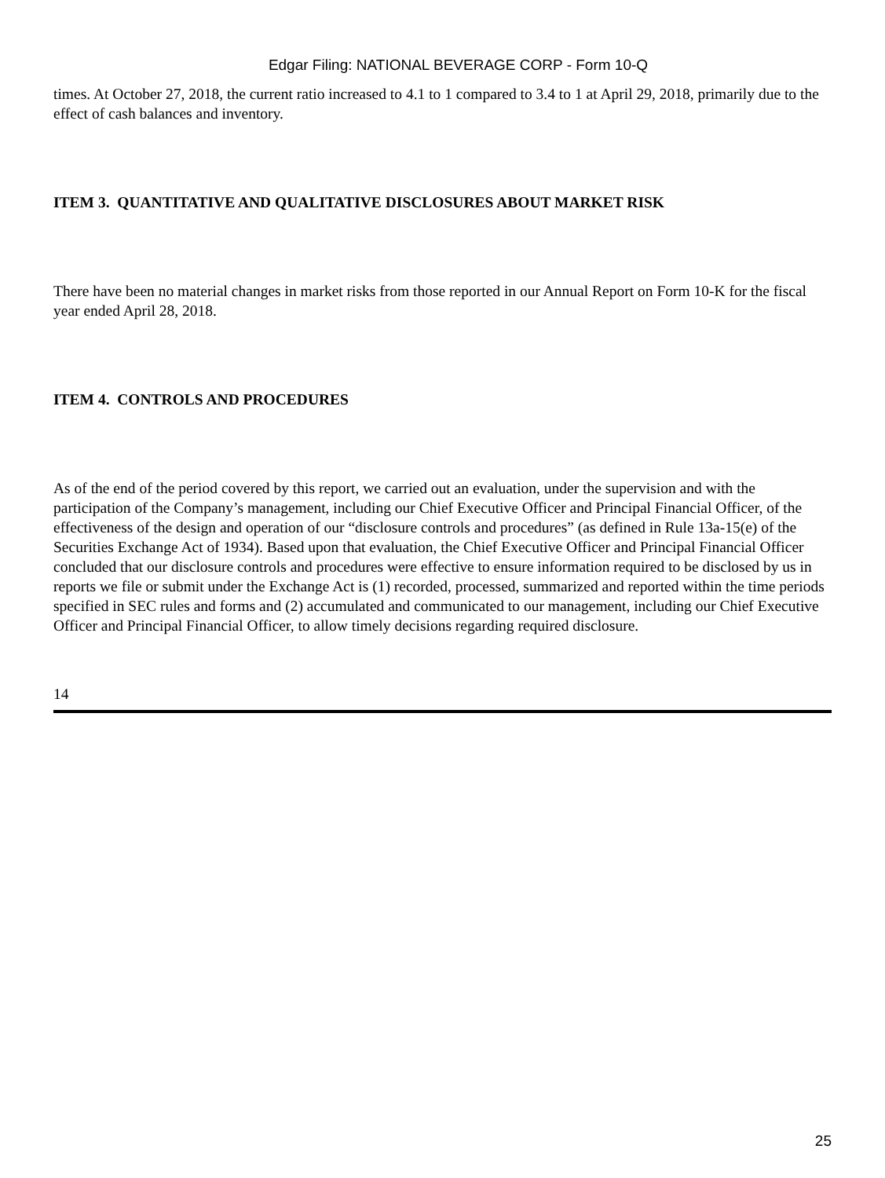Edgar Filing: NATIONAL BEVERAGE CORP - Form 10-Q
times. At October 27, 2018, the current ratio increased to 4.1 to 1 compared to 3.4 to 1 at April 29, 2018, primarily due to the effect of cash balances and inventory.
ITEM 3. QUANTITATIVE AND QUALITATIVE DISCLOSURES ABOUT MARKET RISK
There have been no material changes in market risks from those reported in our Annual Report on Form 10-K for the fiscal year ended April 28, 2018.
ITEM 4. CONTROLS AND PROCEDURES
As of the end of the period covered by this report, we carried out an evaluation, under the supervision and with the participation of the Company’s management, including our Chief Executive Officer and Principal Financial Officer, of the effectiveness of the design and operation of our “disclosure controls and procedures” (as defined in Rule 13a-15(e) of the Securities Exchange Act of 1934). Based upon that evaluation, the Chief Executive Officer and Principal Financial Officer concluded that our disclosure controls and procedures were effective to ensure information required to be disclosed by us in reports we file or submit under the Exchange Act is (1) recorded, processed, summarized and reported within the time periods specified in SEC rules and forms and (2) accumulated and communicated to our management, including our Chief Executive Officer and Principal Financial Officer, to allow timely decisions regarding required disclosure.
14
25